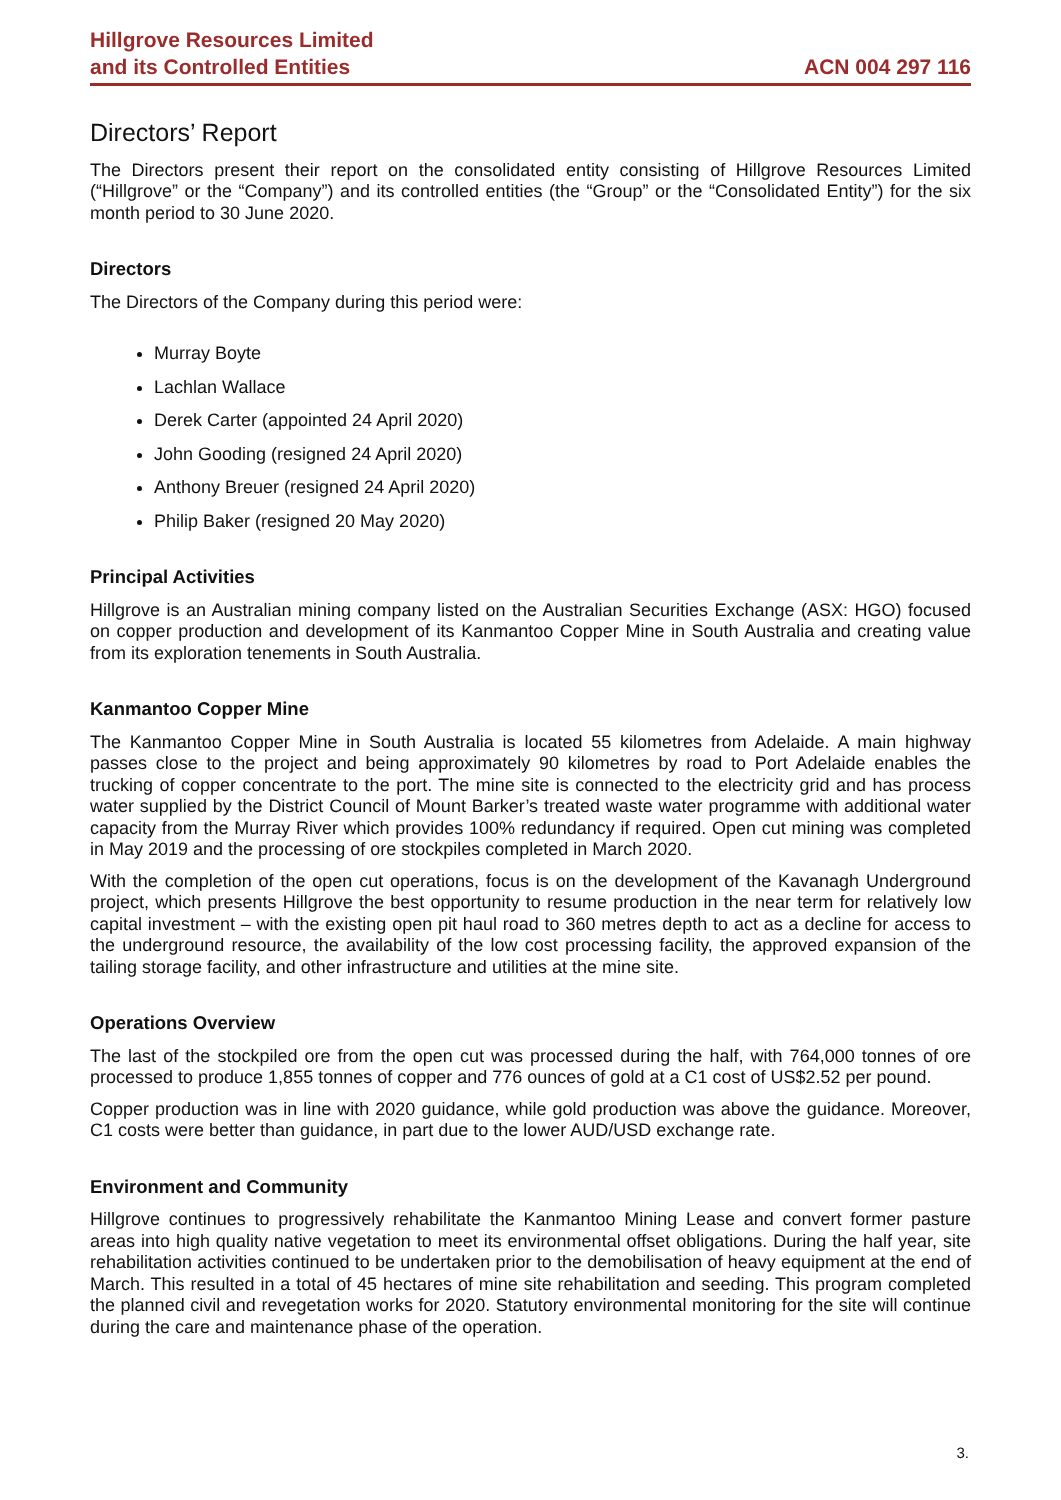Hillgrove Resources Limited
and its Controlled Entities
ACN 004 297 116
Directors’ Report
The Directors present their report on the consolidated entity consisting of Hillgrove Resources Limited (“Hillgrove” or the “Company”) and its controlled entities (the “Group” or the “Consolidated Entity”) for the six month period to 30 June 2020.
Directors
The Directors of the Company during this period were:
Murray Boyte
Lachlan Wallace
Derek Carter (appointed 24 April 2020)
John Gooding (resigned 24 April 2020)
Anthony Breuer (resigned 24 April 2020)
Philip Baker (resigned 20 May 2020)
Principal Activities
Hillgrove is an Australian mining company listed on the Australian Securities Exchange (ASX: HGO) focused on copper production and development of its Kanmantoo Copper Mine in South Australia and creating value from its exploration tenements in South Australia.
Kanmantoo Copper Mine
The Kanmantoo Copper Mine in South Australia is located 55 kilometres from Adelaide. A main highway passes close to the project and being approximately 90 kilometres by road to Port Adelaide enables the trucking of copper concentrate to the port. The mine site is connected to the electricity grid and has process water supplied by the District Council of Mount Barker’s treated waste water programme with additional water capacity from the Murray River which provides 100% redundancy if required. Open cut mining was completed in May 2019 and the processing of ore stockpiles completed in March 2020.
With the completion of the open cut operations, focus is on the development of the Kavanagh Underground project, which presents Hillgrove the best opportunity to resume production in the near term for relatively low capital investment – with the existing open pit haul road to 360 metres depth to act as a decline for access to the underground resource, the availability of the low cost processing facility, the approved expansion of the tailing storage facility, and other infrastructure and utilities at the mine site.
Operations Overview
The last of the stockpiled ore from the open cut was processed during the half, with 764,000 tonnes of ore processed to produce 1,855 tonnes of copper and 776 ounces of gold at a C1 cost of US$2.52 per pound.
Copper production was in line with 2020 guidance, while gold production was above the guidance. Moreover, C1 costs were better than guidance, in part due to the lower AUD/USD exchange rate.
Environment and Community
Hillgrove continues to progressively rehabilitate the Kanmantoo Mining Lease and convert former pasture areas into high quality native vegetation to meet its environmental offset obligations. During the half year, site rehabilitation activities continued to be undertaken prior to the demobilisation of heavy equipment at the end of March. This resulted in a total of 45 hectares of mine site rehabilitation and seeding. This program completed the planned civil and revegetation works for 2020. Statutory environmental monitoring for the site will continue during the care and maintenance phase of the operation.
3.